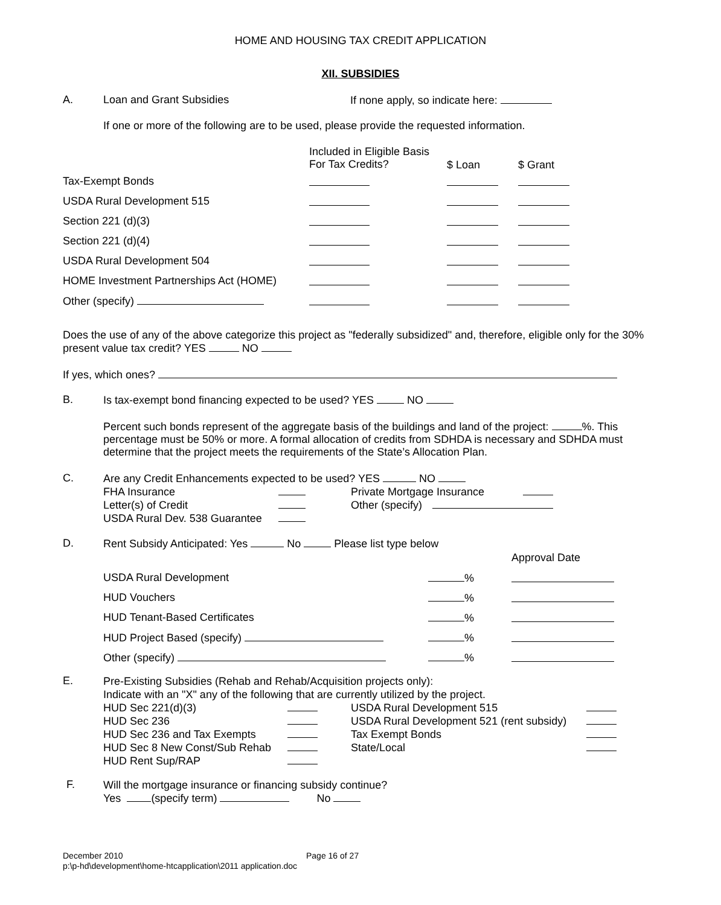HOME AND HOUSING TAX CREDIT APPLICATION
XII. SUBSIDIES
A. Loan and Grant Subsidies
If none apply, so indicate here:
If one or more of the following are to be used, please provide the requested information.
| | Included in Eligible Basis For Tax Credits? | $ Loan | $ Grant |
| Tax-Exempt Bonds | | | |
| USDA Rural Development 515 | | | |
| Section 221 (d)(3) | | | |
| Section 221 (d)(4) | | | |
| USDA Rural Development 504 | | | |
| HOME Investment Partnerships Act (HOME) | | | |
| Other (specify) | | | |
Does the use of any of the above categorize this project as "federally subsidized" and, therefore, eligible only for the 30% present value tax credit? YES NO
If yes, which ones?
B.
Is tax-exempt bond financing expected to be used? YES NO
Percent such bonds represent of the aggregate basis of the buildings and land of the project: %. This percentage must be 50% or more. A formal allocation of credits from SDHDA is necessary and SDHDA must determine that the project meets the requirements of the State’s Allocation Plan.
C.
Are any Credit Enhancements expected to be used? YES NO
FHA Insurance Private Mortgage Insurance
Letter(s) of Credit Other (specify)
USDA Rural Dev. 538 Guarantee
D.
Rent Subsidy Anticipated: Yes No Please list type below
| | | Approval Date |
| USDA Rural Development | % | |
| HUD Vouchers | % | |
| HUD Tenant-Based Certificates | % | |
| HUD Project Based (specify) | % | |
| Other (specify) | % | |
E.
Pre-Existing Subsidies (Rehab and Rehab/Acquisition projects only):
Indicate with an "X" any of the following that are currently utilized by the project.
HUD Sec 221(d)(3) USDA Rural Development 515
HUD Sec 236 USDA Rural Development 521 (rent subsidy)
HUD Sec 236 and Tax Exempts Tax Exempt Bonds
HUD Sec 8 New Const/Sub Rehab State/Local
HUD Rent Sup/RAP
F.
Will the mortgage insurance or financing subsidy continue?
Yes (specify term) No
December 2010 Page 16 of 27
p:\p-hd\development\home-htcapplication\2011 application.doc